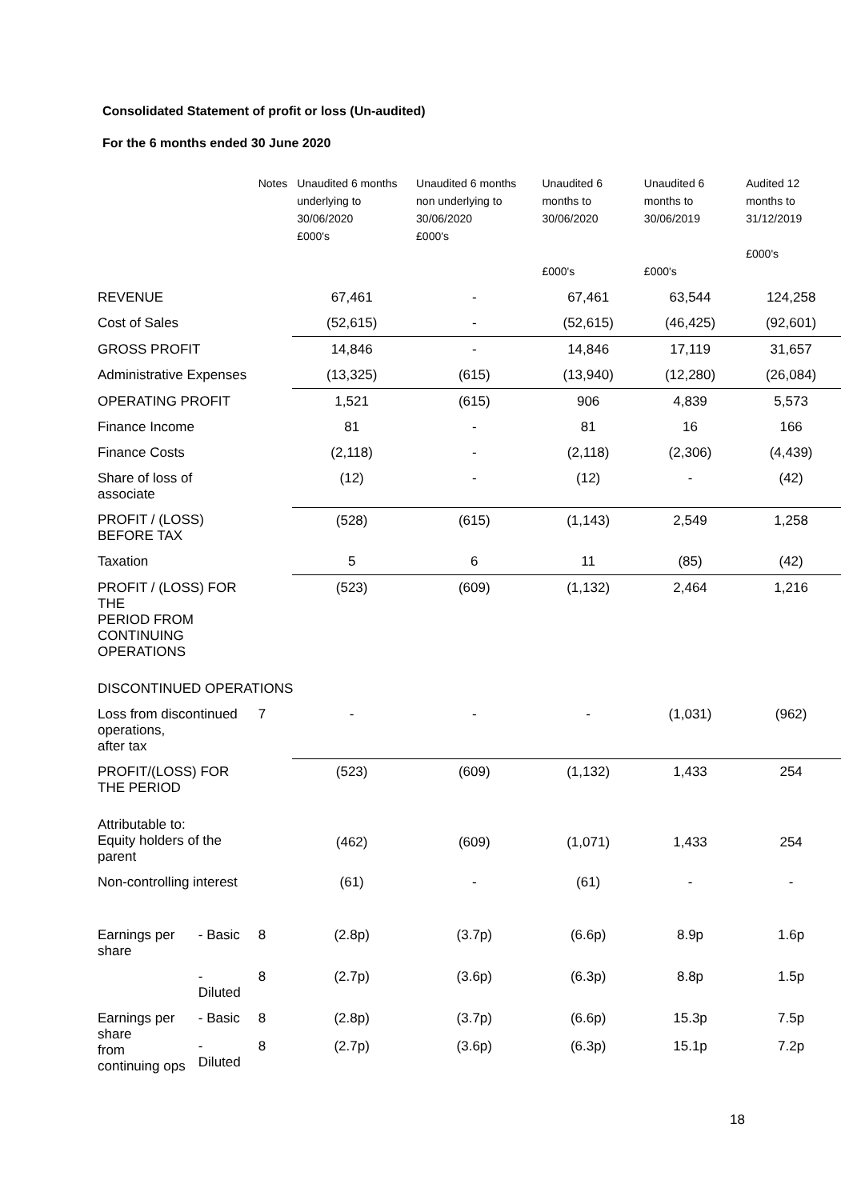Consolidated Statement of profit or loss (Un-audited)
For the 6 months ended 30 June 2020
| | | Notes | Unaudited 6 months underlying to 30/06/2020 £000's | Unaudited 6 months non underlying to 30/06/2020 £000's | Unaudited 6 months to 30/06/2020 £000's | Unaudited 6 months to 30/06/2019 £000's | Audited 12 months to 31/12/2019 £000's |
| --- | --- | --- | --- | --- | --- | --- | --- |
| REVENUE | | | 67,461 | - | 67,461 | 63,544 | 124,258 |
| Cost of Sales | | | (52,615) | - | (52,615) | (46,425) | (92,601) |
| GROSS PROFIT | | | 14,846 | - | 14,846 | 17,119 | 31,657 |
| Administrative Expenses | | | (13,325) | (615) | (13,940) | (12,280) | (26,084) |
| OPERATING PROFIT | | | 1,521 | (615) | 906 | 4,839 | 5,573 |
| Finance Income | | | 81 | - | 81 | 16 | 166 |
| Finance Costs | | | (2,118) | - | (2,118) | (2,306) | (4,439) |
| Share of loss of associate | | | (12) | - | (12) | - | (42) |
| PROFIT / (LOSS) BEFORE TAX | | | (528) | (615) | (1,143) | 2,549 | 1,258 |
| Taxation | | | 5 | 6 | 11 | (85) | (42) |
| PROFIT / (LOSS) FOR THE PERIOD FROM CONTINUING OPERATIONS | | | (523) | (609) | (1,132) | 2,464 | 1,216 |
| DISCONTINUED OPERATIONS | | | | | | | |
| Loss from discontinued operations, after tax | | 7 | - | - | - | (1,031) | (962) |
| PROFIT/(LOSS) FOR THE PERIOD | | | (523) | (609) | (1,132) | 1,433 | 254 |
| Attributable to: Equity holders of the parent | | | (462) | (609) | (1,071) | 1,433 | 254 |
| Non-controlling interest | | | (61) | - | (61) | - | - |
| Earnings per share | - Basic | 8 | (2.8p) | (3.7p) | (6.6p) | 8.9p | 1.6p |
| | - Diluted | 8 | (2.7p) | (3.6p) | (6.3p) | 8.8p | 1.5p |
| Earnings per share from continuing ops | - Basic | 8 | (2.8p) | (3.7p) | (6.6p) | 15.3p | 7.5p |
| | - Diluted | 8 | (2.7p) | (3.6p) | (6.3p) | 15.1p | 7.2p |
18